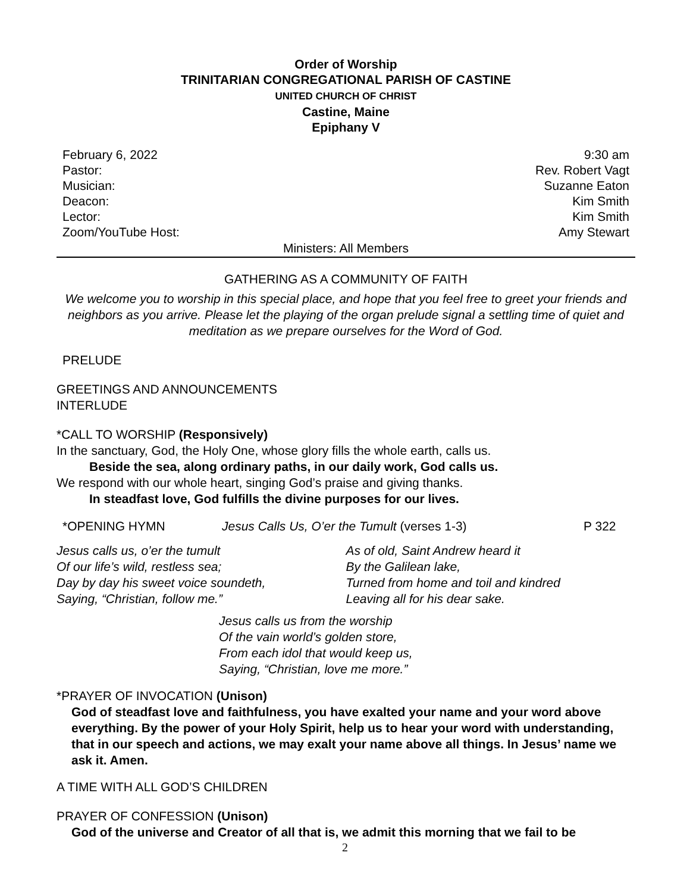Order of Worship
TRINITARIAN CONGREGATIONAL PARISH OF CASTINE
UNITED CHURCH OF CHRIST
Castine, Maine
Epiphany V
February 6, 2022 9:30 am
Pastor: Rev. Robert Vagt
Musician: Suzanne Eaton
Deacon: Kim Smith
Lector: Kim Smith
Zoom/YouTube Host: Amy Stewart
Ministers: All Members
GATHERING AS A COMMUNITY OF FAITH
We welcome you to worship in this special place, and hope that you feel free to greet your friends and neighbors as you arrive. Please let the playing of the organ prelude signal a settling time of quiet and meditation as we prepare ourselves for the Word of God.
PRELUDE
GREETINGS AND ANNOUNCEMENTS
INTERLUDE
*CALL TO WORSHIP (Responsively)
In the sanctuary, God, the Holy One, whose glory fills the whole earth, calls us.
Beside the sea, along ordinary paths, in our daily work, God calls us.
We respond with our whole heart, singing God’s praise and giving thanks.
In steadfast love, God fulfills the divine purposes for our lives.
*OPENING HYMN Jesus Calls Us, O’er the Tumult (verses 1-3) P 322
Jesus calls us, o’er the tumult
Of our life’s wild, restless sea;
Day by day his sweet voice soundeth,
Saying, “Christian, follow me.”
As of old, Saint Andrew heard it
By the Galilean lake,
Turned from home and toil and kindred
Leaving all for his dear sake.
Jesus calls us from the worship
Of the vain world’s golden store,
From each idol that would keep us,
Saying, “Christian, love me more.”
*PRAYER OF INVOCATION (Unison)
God of steadfast love and faithfulness, you have exalted your name and your word above everything. By the power of your Holy Spirit, help us to hear your word with understanding, that in our speech and actions, we may exalt your name above all things. In Jesus’ name we ask it. Amen.
A TIME WITH ALL GOD’S CHILDREN
PRAYER OF CONFESSION (Unison)
God of the universe and Creator of all that is, we admit this morning that we fail to be
2